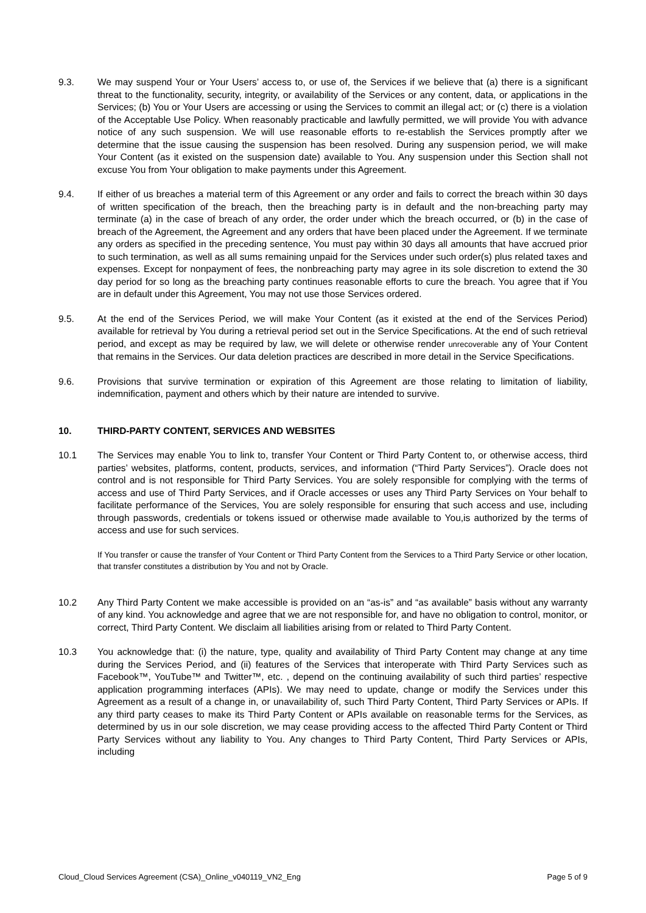9.3. We may suspend Your or Your Users’ access to, or use of, the Services if we believe that (a) there is a significant threat to the functionality, security, integrity, or availability of the Services or any content, data, or applications in the Services; (b) You or Your Users are accessing or using the Services to commit an illegal act; or (c) there is a violation of the Acceptable Use Policy. When reasonably practicable and lawfully permitted, we will provide You with advance notice of any such suspension. We will use reasonable efforts to re-establish the Services promptly after we determine that the issue causing the suspension has been resolved. During any suspension period, we will make Your Content (as it existed on the suspension date) available to You. Any suspension under this Section shall not excuse You from Your obligation to make payments under this Agreement.
9.4. If either of us breaches a material term of this Agreement or any order and fails to correct the breach within 30 days of written specification of the breach, then the breaching party is in default and the non-breaching party may terminate (a) in the case of breach of any order, the order under which the breach occurred, or (b) in the case of breach of the Agreement, the Agreement and any orders that have been placed under the Agreement. If we terminate any orders as specified in the preceding sentence, You must pay within 30 days all amounts that have accrued prior to such termination, as well as all sums remaining unpaid for the Services under such order(s) plus related taxes and expenses. Except for nonpayment of fees, the nonbreaching party may agree in its sole discretion to extend the 30 day period for so long as the breaching party continues reasonable efforts to cure the breach. You agree that if You are in default under this Agreement, You may not use those Services ordered.
9.5. At the end of the Services Period, we will make Your Content (as it existed at the end of the Services Period) available for retrieval by You during a retrieval period set out in the Service Specifications. At the end of such retrieval period, and except as may be required by law, we will delete or otherwise render unrecoverable any of Your Content that remains in the Services. Our data deletion practices are described in more detail in the Service Specifications.
9.6. Provisions that survive termination or expiration of this Agreement are those relating to limitation of liability, indemnification, payment and others which by their nature are intended to survive.
10. THIRD-PARTY CONTENT, SERVICES AND WEBSITES
10.1 The Services may enable You to link to, transfer Your Content or Third Party Content to, or otherwise access, third parties’ websites, platforms, content, products, services, and information (“Third Party Services”). Oracle does not control and is not responsible for Third Party Services. You are solely responsible for complying with the terms of access and use of Third Party Services, and if Oracle accesses or uses any Third Party Services on Your behalf to facilitate performance of the Services, You are solely responsible for ensuring that such access and use, including through passwords, credentials or tokens issued or otherwise made available to You,is authorized by the terms of access and use for such services.
If You transfer or cause the transfer of Your Content or Third Party Content from the Services to a Third Party Service or other location, that transfer constitutes a distribution by You and not by Oracle.
10.2 Any Third Party Content we make accessible is provided on an “as-is” and “as available” basis without any warranty of any kind. You acknowledge and agree that we are not responsible for, and have no obligation to control, monitor, or correct, Third Party Content. We disclaim all liabilities arising from or related to Third Party Content.
10.3 You acknowledge that: (i) the nature, type, quality and availability of Third Party Content may change at any time during the Services Period, and (ii) features of the Services that interoperate with Third Party Services such as Facebook™, YouTube™ and Twitter™, etc. , depend on the continuing availability of such third parties’ respective application programming interfaces (APIs). We may need to update, change or modify the Services under this Agreement as a result of a change in, or unavailability of, such Third Party Content, Third Party Services or APIs. If any third party ceases to make its Third Party Content or APIs available on reasonable terms for the Services, as determined by us in our sole discretion, we may cease providing access to the affected Third Party Content or Third Party Services without any liability to You. Any changes to Third Party Content, Third Party Services or APIs, including
Cloud_Cloud Services Agreement (CSA)_Online_v040119_VN2_Eng Page 5 of 9